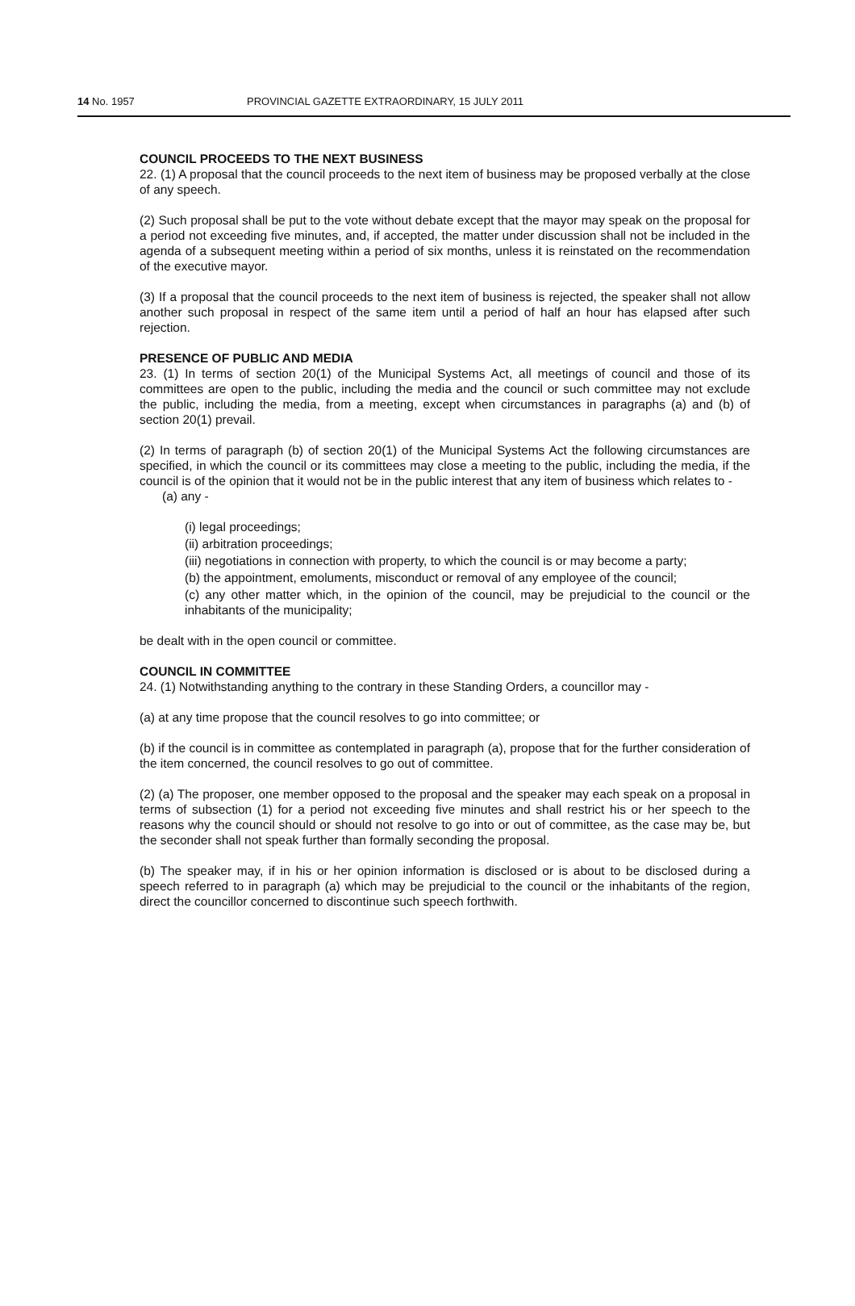14 No. 1957 PROVINCIAL GAZETTE EXTRAORDINARY, 15 JULY 2011
COUNCIL PROCEEDS TO THE NEXT BUSINESS
22. (1) A proposal that the council proceeds to the next item of business may be proposed verbally at the close of any speech.
(2) Such proposal shall be put to the vote without debate except that the mayor may speak on the proposal for a period not exceeding five minutes, and, if accepted, the matter under discussion shall not be included in the agenda of a subsequent meeting within a period of six months, unless it is reinstated on the recommendation of the executive mayor.
(3) If a proposal that the council proceeds to the next item of business is rejected, the speaker shall not allow another such proposal in respect of the same item until a period of half an hour has elapsed after such rejection.
PRESENCE OF PUBLIC AND MEDIA
23. (1) In terms of section 20(1) of the Municipal Systems Act, all meetings of council and those of its committees are open to the public, including the media and the council or such committee may not exclude the public, including the media, from a meeting, except when circumstances in paragraphs (a) and (b) of section 20(1) prevail.
(2) In terms of paragraph (b) of section 20(1) of the Municipal Systems Act the following circumstances are specified, in which the council or its committees may close a meeting to the public, including the media, if the council is of the opinion that it would not be in the public interest that any item of business which relates to -
(a) any -
(i) legal proceedings;
(ii) arbitration proceedings;
(iii) negotiations in connection with property, to which the council is or may become a party;
(b) the appointment, emoluments, misconduct or removal of any employee of the council;
(c) any other matter which, in the opinion of the council, may be prejudicial to the council or the inhabitants of the municipality;
be dealt with in the open council or committee.
COUNCIL IN COMMITTEE
24. (1) Notwithstanding anything to the contrary in these Standing Orders, a councillor may -
(a) at any time propose that the council resolves to go into committee; or
(b) if the council is in committee as contemplated in paragraph (a), propose that for the further consideration of the item concerned, the council resolves to go out of committee.
(2) (a) The proposer, one member opposed to the proposal and the speaker may each speak on a proposal in terms of subsection (1) for a period not exceeding five minutes and shall restrict his or her speech to the reasons why the council should or should not resolve to go into or out of committee, as the case may be, but the seconder shall not speak further than formally seconding the proposal.
(b) The speaker may, if in his or her opinion information is disclosed or is about to be disclosed during a speech referred to in paragraph (a) which may be prejudicial to the council or the inhabitants of the region, direct the councillor concerned to discontinue such speech forthwith.